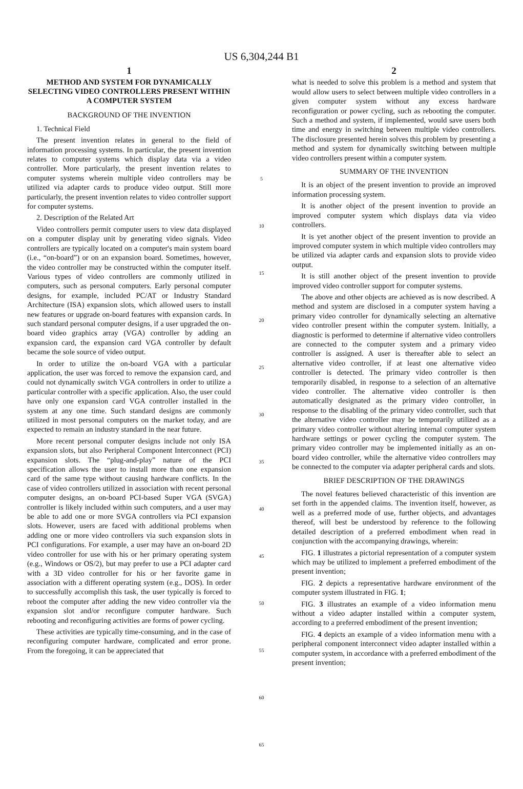US 6,304,244 B1
1
METHOD AND SYSTEM FOR DYNAMICALLY SELECTING VIDEO CONTROLLERS PRESENT WITHIN A COMPUTER SYSTEM
BACKGROUND OF THE INVENTION
1. Technical Field
The present invention relates in general to the field of information processing systems. In particular, the present invention relates to computer systems which display data via a video controller. More particularly, the present invention relates to computer systems wherein multiple video controllers may be utilized via adapter cards to produce video output. Still more particularly, the present invention relates to video controller support for computer systems.
2. Description of the Related Art
Video controllers permit computer users to view data displayed on a computer display unit by generating video signals. Video controllers are typically located on a computer's main system board (i.e., “on-board”) or on an expansion board. Sometimes, however, the video controller may be constructed within the computer itself. Various types of video controllers are commonly utilized in computers, such as personal computers. Early personal computer designs, for example, included PC/AT or Industry Standard Architecture (ISA) expansion slots, which allowed users to install new features or upgrade on-board features with expansion cards. In such standard personal computer designs, if a user upgraded the on-board video graphics array (VGA) controller by adding an expansion card, the expansion card VGA controller by default became the sole source of video output.
In order to utilize the on-board VGA with a particular application, the user was forced to remove the expansion card, and could not dynamically switch VGA controllers in order to utilize a particular controller with a specific application. Also, the user could have only one expansion card VGA controller installed in the system at any one time. Such standard designs are commonly utilized in most personal computers on the market today, and are expected to remain an industry standard in the near future.
More recent personal computer designs include not only ISA expansion slots, but also Peripheral Component Interconnect (PCI) expansion slots. The “plug-and-play” nature of the PCI specification allows the user to install more than one expansion card of the same type without causing hardware conflicts. In the case of video controllers utilized in association with recent personal computer designs, an on-board PCI-based Super VGA (SVGA) controller is likely included within such computers, and a user may be able to add one or more SVGA controllers via PCI expansion slots. However, users are faced with additional problems when adding one or more video controllers via such expansion slots in PCI configurations. For example, a user may have an on-board 2D video controller for use with his or her primary operating system (e.g., Windows or OS/2), but may prefer to use a PCI adapter card with a 3D video controller for his or her favorite game in association with a different operating system (e.g., DOS). In order to successfully accomplish this task, the user typically is forced to reboot the computer after adding the new video controller via the expansion slot and/or reconfigure computer hardware. Such rebooting and reconfiguring activities are forms of power cycling.
These activities are typically time-consuming, and in the case of reconfiguring computer hardware, complicated and error prone. From the foregoing, it can be appreciated that
5
10
15
20
25
30
35
40
45
50
55
60
65
2
what is needed to solve this problem is a method and system that would allow users to select between multiple video controllers in a given computer system without any excess hardware reconfiguration or power cycling, such as rebooting the computer. Such a method and system, if implemented, would save users both time and energy in switching between multiple video controllers. The disclosure presented herein solves this problem by presenting a method and system for dynamically switching between multiple video controllers present within a computer system.
SUMMARY OF THE INVENTION
It is an object of the present invention to provide an improved information processing system.
It is another object of the present invention to provide an improved computer system which displays data via video controllers.
It is yet another object of the present invention to provide an improved computer system in which multiple video controllers may be utilized via adapter cards and expansion slots to provide video output.
It is still another object of the present invention to provide improved video controller support for computer systems.
The above and other objects are achieved as is now described. A method and system are disclosed in a computer system having a primary video controller for dynamically selecting an alternative video controller present within the computer system. Initially, a diagnostic is performed to determine if alternative video controllers are connected to the computer system and a primary video controller is assigned. A user is thereafter able to select an alternative video controller, if at least one alternative video controller is detected. The primary video controller is then temporarily disabled, in response to a selection of an alternative video controller. The alternative video controller is then automatically designated as the primary video controller, in response to the disabling of the primary video controller, such that the alternative video controller may be temporarily utilized as a primary video controller without altering internal computer system hardware settings or power cycling the computer system. The primary video controller may be implemented initially as an on-board video controller, while the alternative video controllers may be connected to the computer via adapter peripheral cards and slots.
BRIEF DESCRIPTION OF THE DRAWINGS
The novel features believed characteristic of this invention are set forth in the appended claims. The invention itself, however, as well as a preferred mode of use, further objects, and advantages thereof, will best be understood by reference to the following detailed description of a preferred embodiment when read in conjunction with the accompanying drawings, wherein:
FIG. 1 illustrates a pictorial representation of a computer system which may be utilized to implement a preferred embodiment of the present invention;
FIG. 2 depicts a representative hardware environment of the computer system illustrated in FIG. 1;
FIG. 3 illustrates an example of a video information menu without a video adapter installed within a computer system, according to a preferred embodiment of the present invention;
FIG. 4 depicts an example of a video information menu with a peripheral component interconnect video adapter installed within a computer system, in accordance with a preferred embodiment of the present invention;